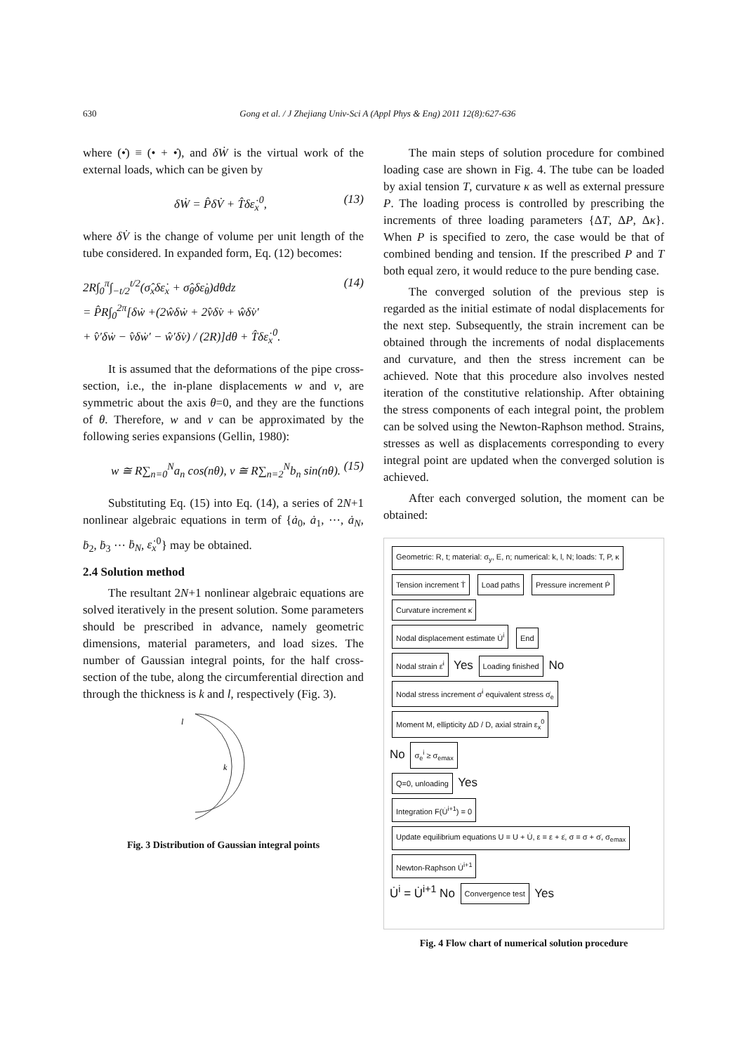630 Gong et al. / J Zhejiang Univ-Sci A (Appl Phys & Eng) 2011 12(8):627-636
where (•̇) ≡ (• + •̇), and δẆ is the virtual work of the external loads, which can be given by
δẆ = P̂δV̇ + T̂δε̇<sub>x</sub><sup>0</sup>, (13)
where δV̇ is the change of volume per unit length of the tube considered. In expanded form, Eq. (12) becomes:
2R∫<sub>0</sub><sup>π</sup>∫<sub>−t/2</sub><sup>t/2</sup>(σ̂<sub>x</sub>δε̇<sub>x</sub> + σ̂<sub>θ</sub>δε̇<sub>θ</sub>)dθdz
= P̂R∫<sub>0</sub><sup>2π</sup>[δẇ +(2ŵδẇ + 2v̂δv̇ + ŵδv̇′
+ v̂′δẇ − v̂δẇ′ − ŵ′δv̇) / (2R)]dθ + T̂δε̇<sub>x</sub><sup>0</sup>. (14)
It is assumed that the deformations of the pipe cross-section, i.e., the in-plane displacements w and v, are symmetric about the axis θ=0, and they are the functions of θ. Therefore, w and v can be approximated by the following series expansions (Gellin, 1980):
w ≅ R∑<sub>n=0</sub><sup>N</sup>a<sub>n</sub> cos(nθ), v ≅ R∑<sub>n=2</sub><sup>N</sup>b<sub>n</sub> sin(nθ). (15)
Substituting Eq. (15) into Eq. (14), a series of 2N+1 nonlinear algebraic equations in term of {ȧ<sub>0</sub>, ȧ<sub>1</sub>, ⋯, ȧ<sub>N</sub>, ḃ<sub>2</sub>, ḃ<sub>3</sub> ⋯ ḃ<sub>N</sub>, ε̇<sub>x</sub><sup>0</sup>} may be obtained.
2.4 Solution method
The resultant 2N+1 nonlinear algebraic equations are solved iteratively in the present solution. Some parameters should be prescribed in advance, namely geometric dimensions, material parameters, and load sizes. The number of Gaussian integral points, for the half cross-section of the tube, along the circumferential direction and through the thickness is k and l, respectively (Fig. 3).
l
k
Fig. 3 Distribution of Gaussian integral points
The main steps of solution procedure for combined loading case are shown in Fig. 4. The tube can be loaded by axial tension T, curvature κ as well as external pressure P. The loading process is controlled by prescribing the increments of three loading parameters {ΔT, ΔP, Δκ}. When P is specified to zero, the case would be that of combined bending and tension. If the prescribed P and T both equal zero, it would reduce to the pure bending case.
The converged solution of the previous step is regarded as the initial estimate of nodal displacements for the next step. Subsequently, the strain increment can be obtained through the increments of nodal displacements and curvature, and then the stress increment can be achieved. Note that this procedure also involves nested iteration of the constitutive relationship. After obtaining the stress components of each integral point, the problem can be solved using the Newton-Raphson method. Strains, stresses as well as displacements corresponding to every integral point are updated when the converged solution is achieved.
After each converged solution, the moment can be obtained:
Geometric: R, t; material: σ<sub>y</sub>, E, n; numerical: k, l, N; loads: T, P, κ
Tension increment Ṫ Load paths Pressure increment Ṗ
Curvature increment κ̇
Nodal displacement estimate U̇<sup>i</sup> End
Nodal strain ε̇<sup>i</sup> Yes Loading finished No
Nodal stress increment σ̇<sup>i</sup> equivalent stress σ̇<sub>e</sub> Moment M, ellipticity ΔD / D, axial strain ε<sub>x</sub><sup>0</sup>
No σ<sub>e</sub><sup>i</sup> ≥ σ<sub>emax</sub>
Q=0, unloading Yes
Integration F(U̇<sup>i+1</sup>) = 0 Update equilibrium equations U = U + U̇, ε = ε + ε̇, σ = σ + σ̇, σ<sub>emax</sub>
Newton-Raphson U̇<sup>i+1</sup>
U̇<sup>i</sup> = U̇<sup>i+1</sup> No Convergence test Yes
Fig. 4 Flow chart of numerical solution procedure